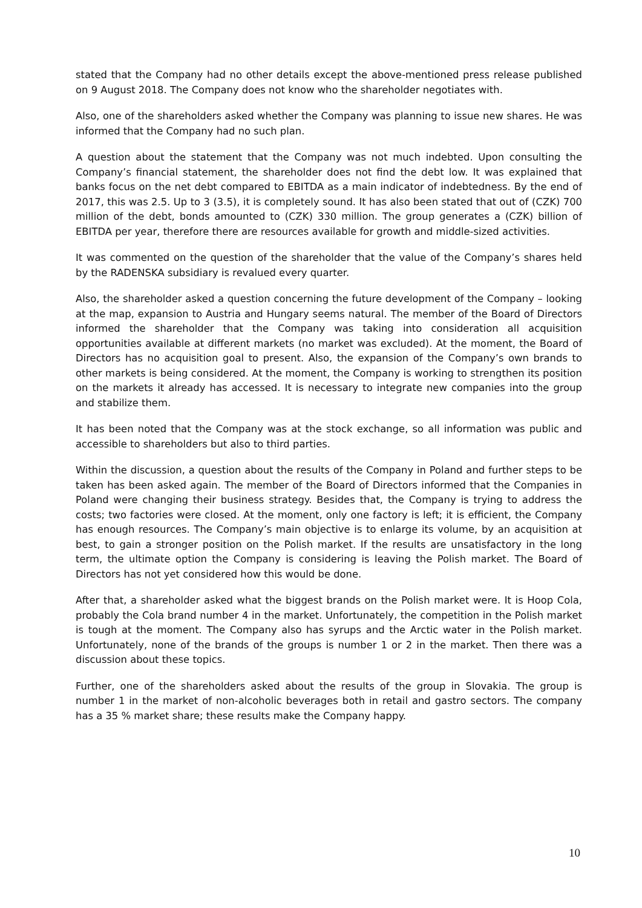stated that the Company had no other details except the above-mentioned press release published on 9 August 2018. The Company does not know who the shareholder negotiates with.
Also, one of the shareholders asked whether the Company was planning to issue new shares. He was informed that the Company had no such plan.
A question about the statement that the Company was not much indebted. Upon consulting the Company’s financial statement, the shareholder does not find the debt low. It was explained that banks focus on the net debt compared to EBITDA as a main indicator of indebtedness. By the end of 2017, this was 2.5. Up to 3 (3.5), it is completely sound. It has also been stated that out of (CZK) 700 million of the debt, bonds amounted to (CZK) 330 million. The group generates a (CZK) billion of EBITDA per year, therefore there are resources available for growth and middle-sized activities.
It was commented on the question of the shareholder that the value of the Company’s shares held by the RADENSKA subsidiary is revalued every quarter.
Also, the shareholder asked a question concerning the future development of the Company – looking at the map, expansion to Austria and Hungary seems natural. The member of the Board of Directors informed the shareholder that the Company was taking into consideration all acquisition opportunities available at different markets (no market was excluded). At the moment, the Board of Directors has no acquisition goal to present. Also, the expansion of the Company’s own brands to other markets is being considered. At the moment, the Company is working to strengthen its position on the markets it already has accessed. It is necessary to integrate new companies into the group and stabilize them.
It has been noted that the Company was at the stock exchange, so all information was public and accessible to shareholders but also to third parties.
Within the discussion, a question about the results of the Company in Poland and further steps to be taken has been asked again. The member of the Board of Directors informed that the Companies in Poland were changing their business strategy. Besides that, the Company is trying to address the costs; two factories were closed. At the moment, only one factory is left; it is efficient, the Company has enough resources. The Company’s main objective is to enlarge its volume, by an acquisition at best, to gain a stronger position on the Polish market. If the results are unsatisfactory in the long term, the ultimate option the Company is considering is leaving the Polish market. The Board of Directors has not yet considered how this would be done.
After that, a shareholder asked what the biggest brands on the Polish market were. It is Hoop Cola, probably the Cola brand number 4 in the market. Unfortunately, the competition in the Polish market is tough at the moment. The Company also has syrups and the Arctic water in the Polish market. Unfortunately, none of the brands of the groups is number 1 or 2 in the market. Then there was a discussion about these topics.
Further, one of the shareholders asked about the results of the group in Slovakia. The group is number 1 in the market of non-alcoholic beverages both in retail and gastro sectors. The company has a 35 % market share; these results make the Company happy.
10